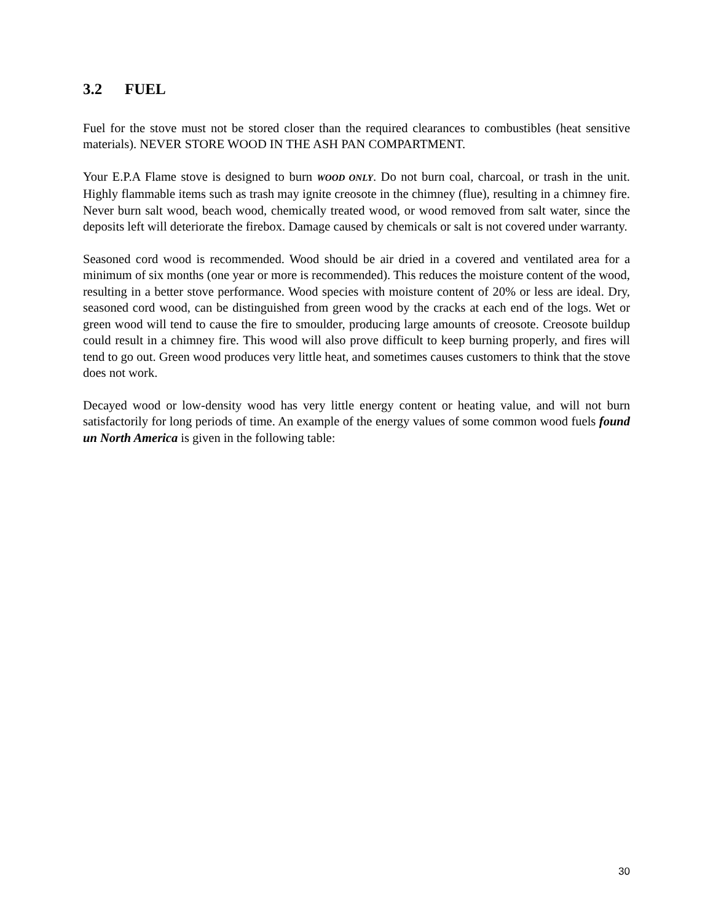3.2 FUEL
Fuel for the stove must not be stored closer than the required clearances to combustibles (heat sensitive materials). NEVER STORE WOOD IN THE ASH PAN COMPARTMENT.
Your E.P.A Flame stove is designed to burn WOOD ONLY. Do not burn coal, charcoal, or trash in the unit. Highly flammable items such as trash may ignite creosote in the chimney (flue), resulting in a chimney fire. Never burn salt wood, beach wood, chemically treated wood, or wood removed from salt water, since the deposits left will deteriorate the firebox. Damage caused by chemicals or salt is not covered under warranty.
Seasoned cord wood is recommended. Wood should be air dried in a covered and ventilated area for a minimum of six months (one year or more is recommended). This reduces the moisture content of the wood, resulting in a better stove performance. Wood species with moisture content of 20% or less are ideal. Dry, seasoned cord wood, can be distinguished from green wood by the cracks at each end of the logs. Wet or green wood will tend to cause the fire to smoulder, producing large amounts of creosote. Creosote buildup could result in a chimney fire. This wood will also prove difficult to keep burning properly, and fires will tend to go out. Green wood produces very little heat, and sometimes causes customers to think that the stove does not work.
Decayed wood or low-density wood has very little energy content or heating value, and will not burn satisfactorily for long periods of time. An example of the energy values of some common wood fuels found un North America is given in the following table:
30